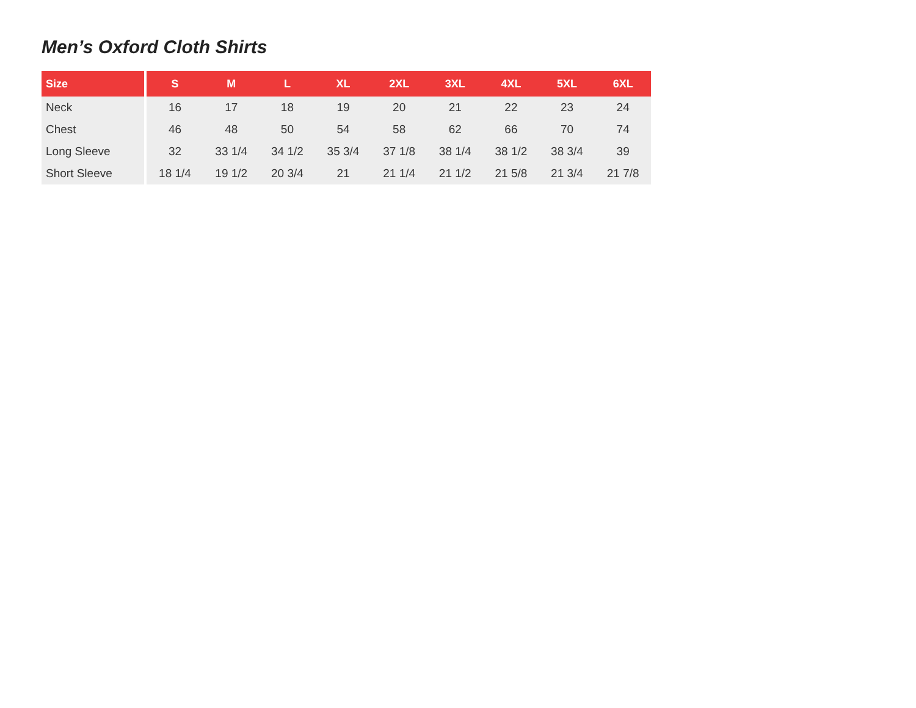Men’s Oxford Cloth Shirts
| Size | S | M | L | XL | 2XL | 3XL | 4XL | 5XL | 6XL |
| --- | --- | --- | --- | --- | --- | --- | --- | --- | --- |
| Neck | 16 | 17 | 18 | 19 | 20 | 21 | 22 | 23 | 24 |
| Chest | 46 | 48 | 50 | 54 | 58 | 62 | 66 | 70 | 74 |
| Long Sleeve | 32 | 33 1/4 | 34 1/2 | 35 3/4 | 37 1/8 | 38 1/4 | 38 1/2 | 38 3/4 | 39 |
| Short Sleeve | 18 1/4 | 19 1/2 | 20 3/4 | 21 | 21 1/4 | 21 1/2 | 21 5/8 | 21 3/4 | 21 7/8 |